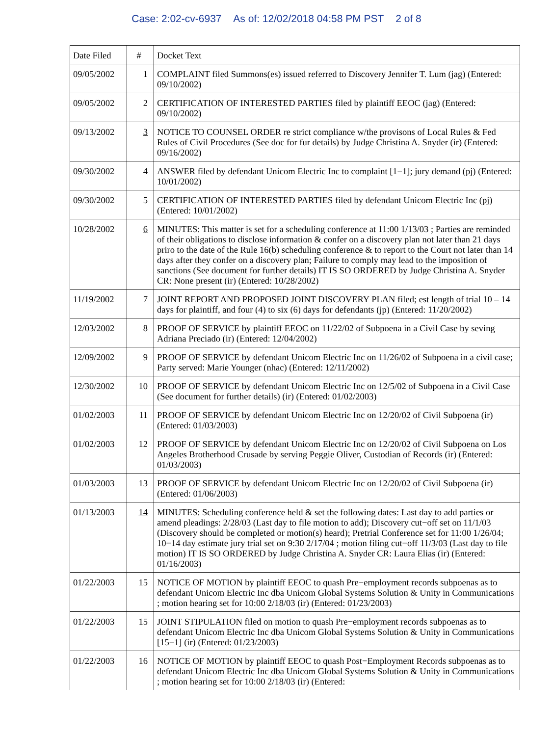Case: 2:02-cv-6937 As of: 12/02/2018 04:58 PM PST 2 of 8
| Date Filed | # | Docket Text |
| --- | --- | --- |
| 09/05/2002 | 1 | COMPLAINT filed Summons(es) issued referred to Discovery Jennifer T. Lum (jag) (Entered: 09/10/2002) |
| 09/05/2002 | 2 | CERTIFICATION OF INTERESTED PARTIES filed by plaintiff EEOC (jag) (Entered: 09/10/2002) |
| 09/13/2002 | 3 | NOTICE TO COUNSEL ORDER re strict compliance w/the provisons of Local Rules & Fed Rules of Civil Procedures (See doc for fur details) by Judge Christina A. Snyder (ir) (Entered: 09/16/2002) |
| 09/30/2002 | 4 | ANSWER filed by defendant Unicom Electric Inc to complaint [1−1]; jury demand (pj) (Entered: 10/01/2002) |
| 09/30/2002 | 5 | CERTIFICATION OF INTERESTED PARTIES filed by defendant Unicom Electric Inc (pj) (Entered: 10/01/2002) |
| 10/28/2002 | 6 | MINUTES: This matter is set for a scheduling conference at 11:00 1/13/03 ; Parties are reminded of their obligations to disclose information & confer on a discovery plan not later than 21 days priro to the date of the Rule 16(b) scheduling conference & to report to the Court not later than 14 days after they confer on a discovery plan; Failure to comply may lead to the imposition of sanctions (See document for further details) IT IS SO ORDERED by Judge Christina A. Snyder CR: None present (ir) (Entered: 10/28/2002) |
| 11/19/2002 | 7 | JOINT REPORT AND PROPOSED JOINT DISCOVERY PLAN filed; est length of trial 10 – 14 days for plaintiff, and four (4) to six (6) days for defendants (jp) (Entered: 11/20/2002) |
| 12/03/2002 | 8 | PROOF OF SERVICE by plaintiff EEOC on 11/22/02 of Subpoena in a Civil Case by seving Adriana Preciado (ir) (Entered: 12/04/2002) |
| 12/09/2002 | 9 | PROOF OF SERVICE by defendant Unicom Electric Inc on 11/26/02 of Subpoena in a civil case; Party served: Marie Younger (nhac) (Entered: 12/11/2002) |
| 12/30/2002 | 10 | PROOF OF SERVICE by defendant Unicom Electric Inc on 12/5/02 of Subpoena in a Civil Case (See document for further details) (ir) (Entered: 01/02/2003) |
| 01/02/2003 | 11 | PROOF OF SERVICE by defendant Unicom Electric Inc on 12/20/02 of Civil Subpoena (ir) (Entered: 01/03/2003) |
| 01/02/2003 | 12 | PROOF OF SERVICE by defendant Unicom Electric Inc on 12/20/02 of Civil Subpoena on Los Angeles Brotherhood Crusade by serving Peggie Oliver, Custodian of Records (ir) (Entered: 01/03/2003) |
| 01/03/2003 | 13 | PROOF OF SERVICE by defendant Unicom Electric Inc on 12/20/02 of Civil Subpoena (ir) (Entered: 01/06/2003) |
| 01/13/2003 | 14 | MINUTES: Scheduling conference held & set the following dates: Last day to add parties or amend pleadings: 2/28/03 (Last day to file motion to add); Discovery cut−off set on 11/1/03 (Discovery should be completed or motion(s) heard); Pretrial Conference set for 11:00 1/26/04; 10−14 day estimate jury trial set on 9:30 2/17/04 ; motion filing cut−off 11/3/03 (Last day to file motion) IT IS SO ORDERED by Judge Christina A. Snyder CR: Laura Elias (ir) (Entered: 01/16/2003) |
| 01/22/2003 | 15 | NOTICE OF MOTION by plaintiff EEOC to quash Pre−employment records subpoenas as to defendant Unicom Electric Inc dba Unicom Global Systems Solution & Unity in Communications ; motion hearing set for 10:00 2/18/03 (ir) (Entered: 01/23/2003) |
| 01/22/2003 | 15 | JOINT STIPULATION filed on motion to quash Pre−employment records subpoenas as to defendant Unicom Electric Inc dba Unicom Global Systems Solution & Unity in Communications [15−1] (ir) (Entered: 01/23/2003) |
| 01/22/2003 | 16 | NOTICE OF MOTION by plaintiff EEOC to quash Post−Employment Records subpoenas as to defendant Unicom Electric Inc dba Unicom Global Systems Solution & Unity in Communications ; motion hearing set for 10:00 2/18/03 (ir) (Entered: |